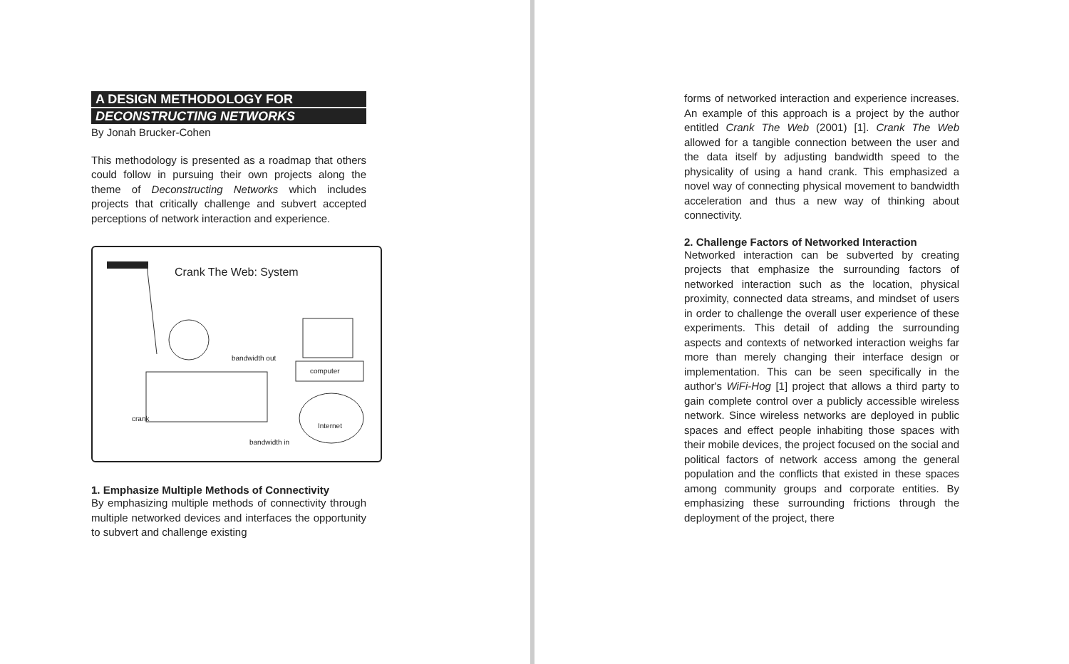A DESIGN METHODOLOGY FOR
DECONSTRUCTING NETWORKS
By Jonah Brucker-Cohen
This methodology is presented as a roadmap that others could follow in pursuing their own projects along the theme of Deconstructing Networks which includes projects that critically challenge and subvert accepted perceptions of network interaction and experience.
Crank The Web: System
bandwidth out
computer
crank
Internet
bandwidth in
1. Emphasize Multiple Methods of Connectivity
By emphasizing multiple methods of connectivity through multiple networked devices and interfaces the opportunity to subvert and challenge existing
forms of networked interaction and experience increases. An example of this approach is a project by the author entitled Crank The Web (2001) [1]. Crank The Web allowed for a tangible connection between the user and the data itself by adjusting bandwidth speed to the physicality of using a hand crank. This emphasized a novel way of connecting physical movement to bandwidth acceleration and thus a new way of thinking about connectivity.
2. Challenge Factors of Networked Interaction
Networked interaction can be subverted by creating projects that emphasize the surrounding factors of networked interaction such as the location, physical proximity, connected data streams, and mindset of users in order to challenge the overall user experience of these experiments. This detail of adding the surrounding aspects and contexts of networked interaction weighs far more than merely changing their interface design or implementation. This can be seen specifically in the author's WiFi-Hog [1] project that allows a third party to gain complete control over a publicly accessible wireless network. Since wireless networks are deployed in public spaces and effect people inhabiting those spaces with their mobile devices, the project focused on the social and political factors of network access among the general population and the conflicts that existed in these spaces among community groups and corporate entities. By emphasizing these surrounding frictions through the deployment of the project, there